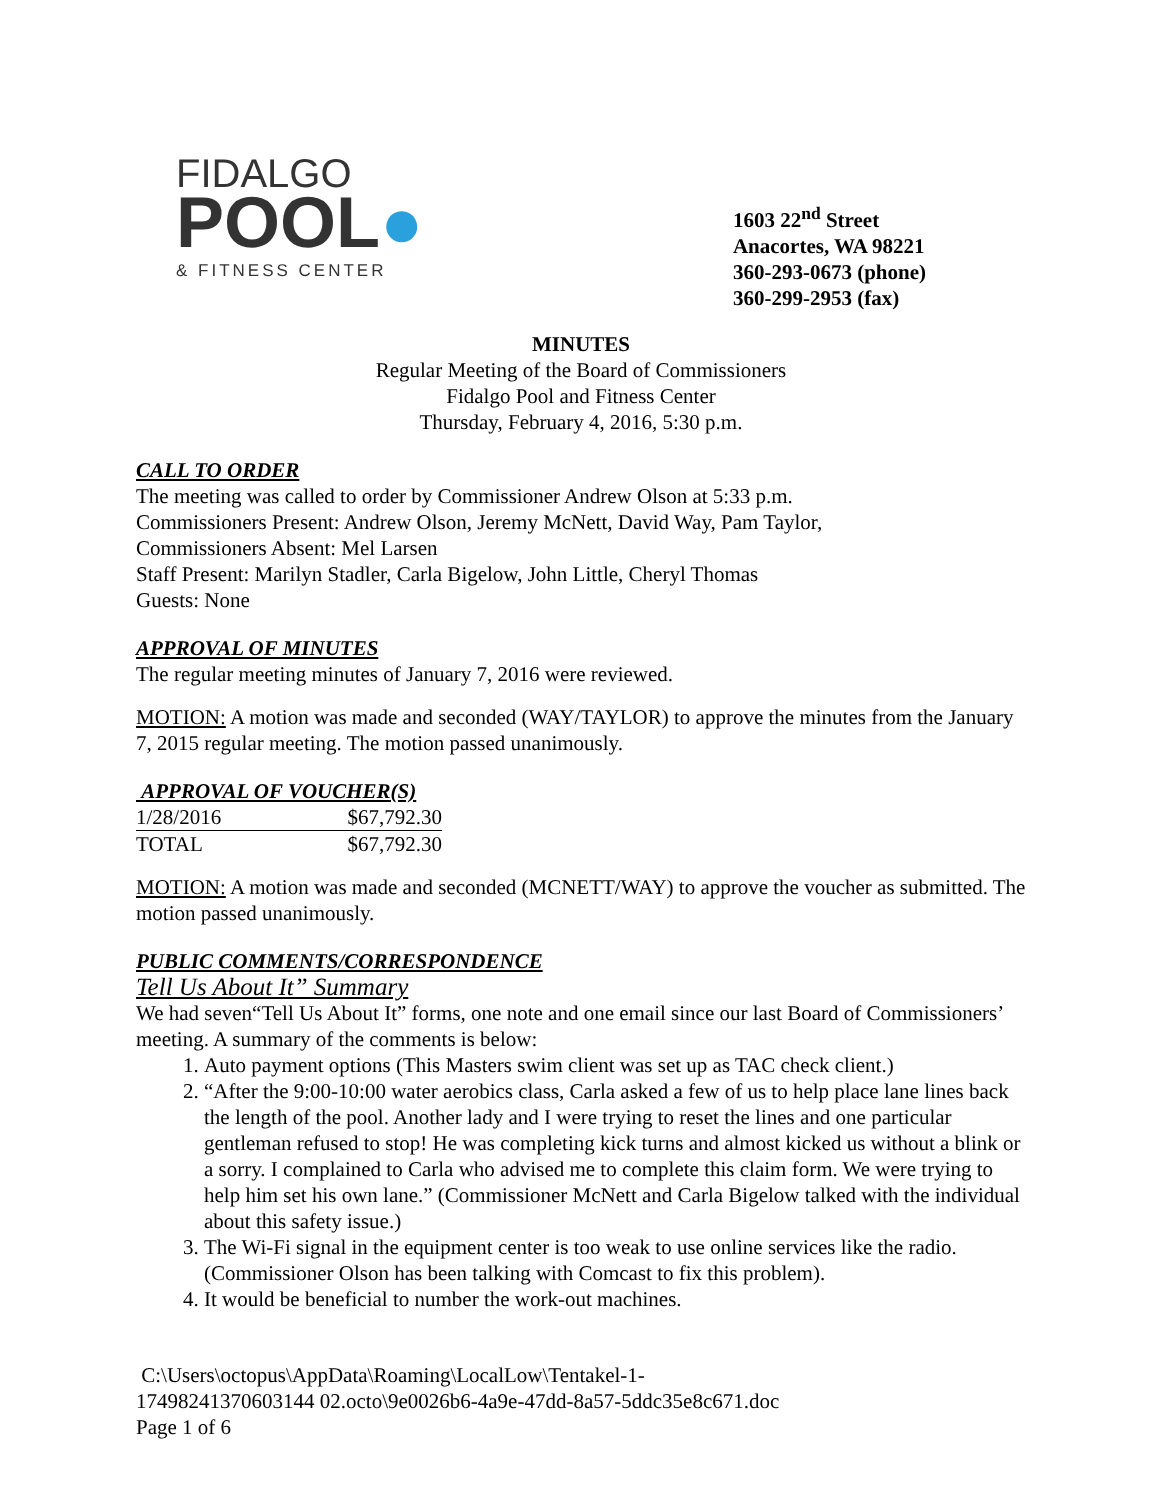FIDALGO
POOL●
& FITNESS CENTER
1603 22<sup>nd</sup> Street
Anacortes, WA 98221
360-293-0673 (phone)
360-299-2953 (fax)
MINUTES
Regular Meeting of the Board of Commissioners
Fidalgo Pool and Fitness Center
Thursday, February 4, 2016, 5:30 p.m.
CALL TO ORDER
The meeting was called to order by Commissioner Andrew Olson at 5:33 p.m.
Commissioners Present: Andrew Olson, Jeremy McNett, David Way, Pam Taylor,
Commissioners Absent: Mel Larsen
Staff Present: Marilyn Stadler, Carla Bigelow, John Little, Cheryl Thomas
Guests: None
APPROVAL OF MINUTES
The regular meeting minutes of January 7, 2016 were reviewed.
MOTION: A motion was made and seconded (WAY/TAYLOR) to approve the minutes from the January 7, 2015 regular meeting. The motion passed unanimously.
APPROVAL OF VOUCHER(S)
| 1/28/2016 | $67,792.30 |
| TOTAL | $67,792.30 |
MOTION: A motion was made and seconded (MCNETT/WAY) to approve the voucher as submitted. The motion passed unanimously.
PUBLIC COMMENTS/CORRESPONDENCE
Tell Us About It” Summary
We had seven“Tell Us About It” forms, one note and one email since our last Board of Commissioners’ meeting. A summary of the comments is below:
1. Auto payment options (This Masters swim client was set up as TAC check client.)
2. “After the 9:00-10:00 water aerobics class, Carla asked a few of us to help place lane lines back the length of the pool. Another lady and I were trying to reset the lines and one particular gentleman refused to stop! He was completing kick turns and almost kicked us without a blink or a sorry. I complained to Carla who advised me to complete this claim form. We were trying to help him set his own lane.” (Commissioner McNett and Carla Bigelow talked with the individual about this safety issue.)
3. The Wi-Fi signal in the equipment center is too weak to use online services like the radio. (Commissioner Olson has been talking with Comcast to fix this problem).
4. It would be beneficial to number the work-out machines.
C:\Users\octopus\AppData\Roaming\LocalLow\Tentakel-1-
17498241370603144 02.octo\9e0026b6-4a9e-47dd-8a57-5ddc35e8c671.doc
Page 1 of 6